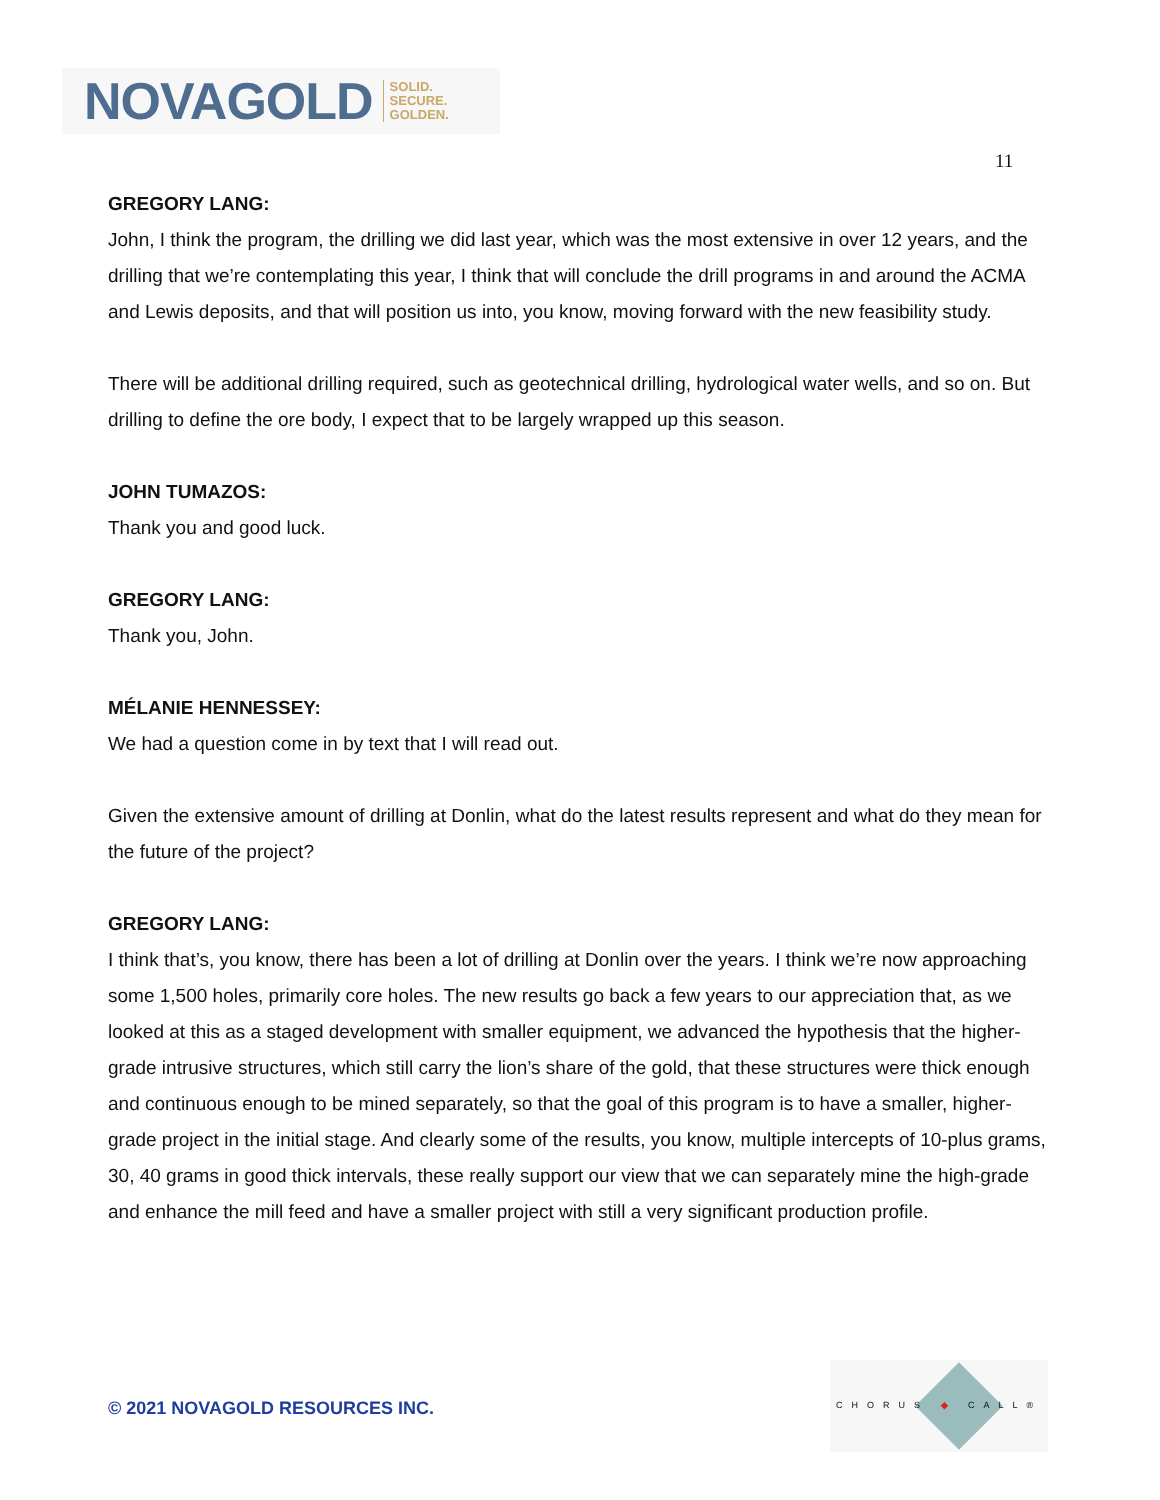NOVAGOLD SOLID.
SECURE.
GOLDEN.
11
GREGORY LANG:
John, I think the program, the drilling we did last year, which was the most extensive in over 12 years, and the drilling that we’re contemplating this year, I think that will conclude the drill programs in and around the ACMA and Lewis deposits, and that will position us into, you know, moving forward with the new feasibility study.
There will be additional drilling required, such as geotechnical drilling, hydrological water wells, and so on. But drilling to define the ore body, I expect that to be largely wrapped up this season.
JOHN TUMAZOS:
Thank you and good luck.
GREGORY LANG:
Thank you, John.
MÉLANIE HENNESSEY:
We had a question come in by text that I will read out.
Given the extensive amount of drilling at Donlin, what do the latest results represent and what do they mean for the future of the project?
GREGORY LANG:
I think that’s, you know, there has been a lot of drilling at Donlin over the years. I think we’re now approaching some 1,500 holes, primarily core holes. The new results go back a few years to our appreciation that, as we looked at this as a staged development with smaller equipment, we advanced the hypothesis that the higher-grade intrusive structures, which still carry the lion’s share of the gold, that these structures were thick enough and continuous enough to be mined separately, so that the goal of this program is to have a smaller, higher-grade project in the initial stage. And clearly some of the results, you know, multiple intercepts of 10-plus grams, 30, 40 grams in good thick intervals, these really support our view that we can separately mine the high-grade and enhance the mill feed and have a smaller project with still a very significant production profile.
© 2021 NOVAGOLD RESOURCES INC.
CHORUS ◆ CALL®